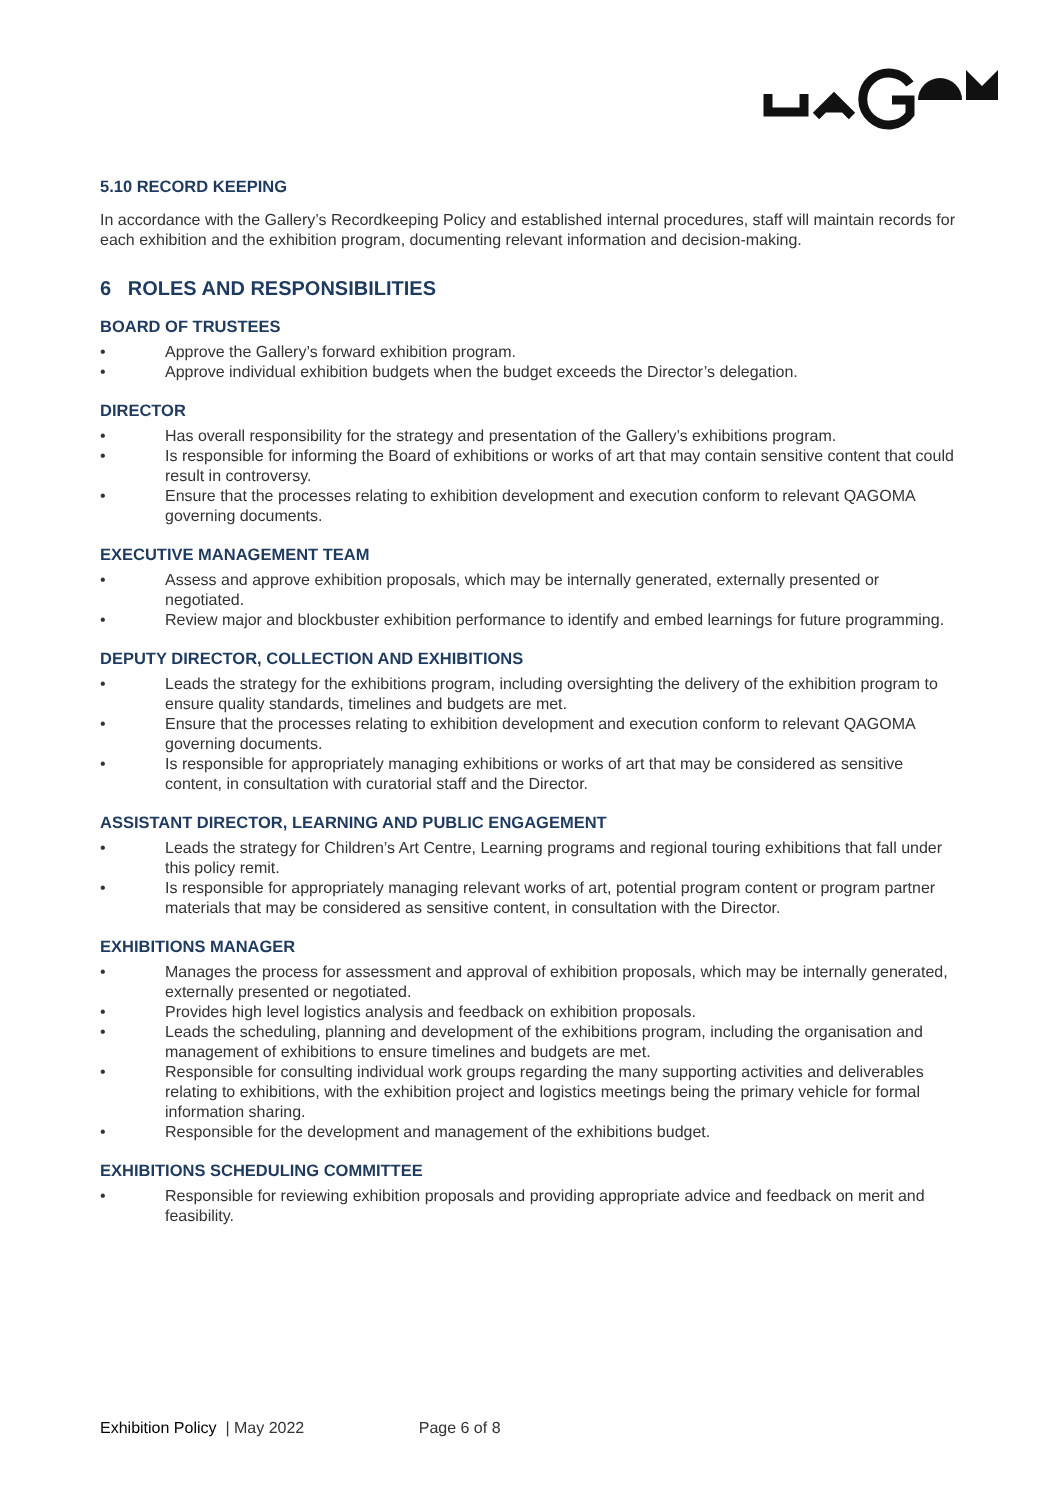5.10 RECORD KEEPING
In accordance with the Gallery’s Recordkeeping Policy and established internal procedures, staff will maintain records for each exhibition and the exhibition program, documenting relevant information and decision-making.
6 ROLES AND RESPONSIBILITIES
BOARD OF TRUSTEES
• Approve the Gallery’s forward exhibition program.
• Approve individual exhibition budgets when the budget exceeds the Director’s delegation.
DIRECTOR
• Has overall responsibility for the strategy and presentation of the Gallery’s exhibitions program.
• Is responsible for informing the Board of exhibitions or works of art that may contain sensitive content that could result in controversy.
• Ensure that the processes relating to exhibition development and execution conform to relevant QAGOMA governing documents.
EXECUTIVE MANAGEMENT TEAM
• Assess and approve exhibition proposals, which may be internally generated, externally presented or negotiated.
• Review major and blockbuster exhibition performance to identify and embed learnings for future programming.
DEPUTY DIRECTOR, COLLECTION AND EXHIBITIONS
• Leads the strategy for the exhibitions program, including oversighting the delivery of the exhibition program to ensure quality standards, timelines and budgets are met.
• Ensure that the processes relating to exhibition development and execution conform to relevant QAGOMA governing documents.
• Is responsible for appropriately managing exhibitions or works of art that may be considered as sensitive content, in consultation with curatorial staff and the Director.
ASSISTANT DIRECTOR, LEARNING AND PUBLIC ENGAGEMENT
• Leads the strategy for Children’s Art Centre, Learning programs and regional touring exhibitions that fall under this policy remit.
• Is responsible for appropriately managing relevant works of art, potential program content or program partner materials that may be considered as sensitive content, in consultation with the Director.
EXHIBITIONS MANAGER
• Manages the process for assessment and approval of exhibition proposals, which may be internally generated, externally presented or negotiated.
• Provides high level logistics analysis and feedback on exhibition proposals.
• Leads the scheduling, planning and development of the exhibitions program, including the organisation and management of exhibitions to ensure timelines and budgets are met.
• Responsible for consulting individual work groups regarding the many supporting activities and deliverables relating to exhibitions, with the exhibition project and logistics meetings being the primary vehicle for formal information sharing.
• Responsible for the development and management of the exhibitions budget.
EXHIBITIONS SCHEDULING COMMITTEE
• Responsible for reviewing exhibition proposals and providing appropriate advice and feedback on merit and feasibility.
Exhibition Policy | May 2022 Page 6 of 8